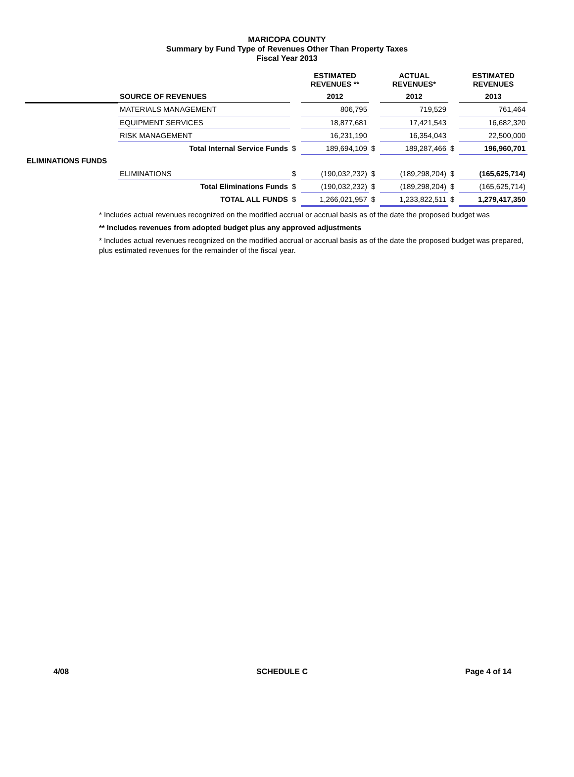MARICOPA COUNTY
Summary by Fund Type of Revenues Other Than Property Taxes
Fiscal Year 2013
| | | | ESTIMATED REVENUES ** | | ACTUAL REVENUES* | | ESTIMATED REVENUES |
| --- | --- | --- | --- | --- | --- | --- | --- |
| | SOURCE OF REVENUES | | 2012 | | 2012 | | 2013 |
| | MATERIALS MANAGEMENT | | 806,795 | | 719,529 | | 761,464 |
| | EQUIPMENT SERVICES | | 18,877,681 | | 17,421,543 | | 16,682,320 |
| | RISK MANAGEMENT | | 16,231,190 | | 16,354,043 | | 22,500,000 |
| | Total Internal Service Funds | $ | 189,694,109 | $ | 189,287,466 | $ | 196,960,701 |
| ELIMINATIONS FUNDS | | | | | | | |
| | ELIMINATIONS | $ | (190,032,232) | $ | (189,298,204) | $ | (165,625,714) |
| | Total Eliminations Funds | $ | (190,032,232) | $ | (189,298,204) | $ | (165,625,714) |
| | TOTAL ALL FUNDS | $ | 1,266,021,957 | $ | 1,233,822,511 | $ | 1,279,417,350 |
* Includes actual revenues recognized on the modified accrual or accrual basis as of the date the proposed budget was
** Includes revenues from adopted budget plus any approved adjustments
* Includes actual revenues recognized on the modified accrual or accrual basis as of the date the proposed budget was prepared, plus estimated revenues for the remainder of the fiscal year.
4/08 SCHEDULE C Page 4 of 14